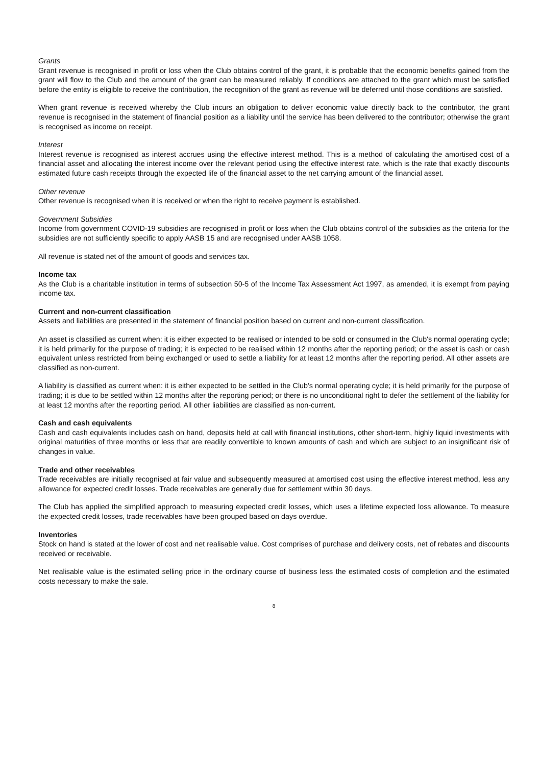Grants
Grant revenue is recognised in profit or loss when the Club obtains control of the grant, it is probable that the economic benefits gained from the grant will flow to the Club and the amount of the grant can be measured reliably. If conditions are attached to the grant which must be satisfied before the entity is eligible to receive the contribution, the recognition of the grant as revenue will be deferred until those conditions are satisfied.
When grant revenue is received whereby the Club incurs an obligation to deliver economic value directly back to the contributor, the grant revenue is recognised in the statement of financial position as a liability until the service has been delivered to the contributor; otherwise the grant is recognised as income on receipt.
Interest
Interest revenue is recognised as interest accrues using the effective interest method. This is a method of calculating the amortised cost of a financial asset and allocating the interest income over the relevant period using the effective interest rate, which is the rate that exactly discounts estimated future cash receipts through the expected life of the financial asset to the net carrying amount of the financial asset.
Other revenue
Other revenue is recognised when it is received or when the right to receive payment is established.
Government Subsidies
Income from government COVID-19 subsidies are recognised in profit or loss when the Club obtains control of the subsidies as the criteria for the subsidies are not sufficiently specific to apply AASB 15 and are recognised under AASB 1058.
All revenue is stated net of the amount of goods and services tax.
Income tax
As the Club is a charitable institution in terms of subsection 50-5 of the Income Tax Assessment Act 1997, as amended, it is exempt from paying income tax.
Current and non-current classification
Assets and liabilities are presented in the statement of financial position based on current and non-current classification.
An asset is classified as current when: it is either expected to be realised or intended to be sold or consumed in the Club's normal operating cycle; it is held primarily for the purpose of trading; it is expected to be realised within 12 months after the reporting period; or the asset is cash or cash equivalent unless restricted from being exchanged or used to settle a liability for at least 12 months after the reporting period. All other assets are classified as non-current.
A liability is classified as current when: it is either expected to be settled in the Club's normal operating cycle; it is held primarily for the purpose of trading; it is due to be settled within 12 months after the reporting period; or there is no unconditional right to defer the settlement of the liability for at least 12 months after the reporting period. All other liabilities are classified as non-current.
Cash and cash equivalents
Cash and cash equivalents includes cash on hand, deposits held at call with financial institutions, other short-term, highly liquid investments with original maturities of three months or less that are readily convertible to known amounts of cash and which are subject to an insignificant risk of changes in value.
Trade and other receivables
Trade receivables are initially recognised at fair value and subsequently measured at amortised cost using the effective interest method, less any allowance for expected credit losses. Trade receivables are generally due for settlement within 30 days.
The Club has applied the simplified approach to measuring expected credit losses, which uses a lifetime expected loss allowance. To measure the expected credit losses, trade receivables have been grouped based on days overdue.
Inventories
Stock on hand is stated at the lower of cost and net realisable value. Cost comprises of purchase and delivery costs, net of rebates and discounts received or receivable.
Net realisable value is the estimated selling price in the ordinary course of business less the estimated costs of completion and the estimated costs necessary to make the sale.
8